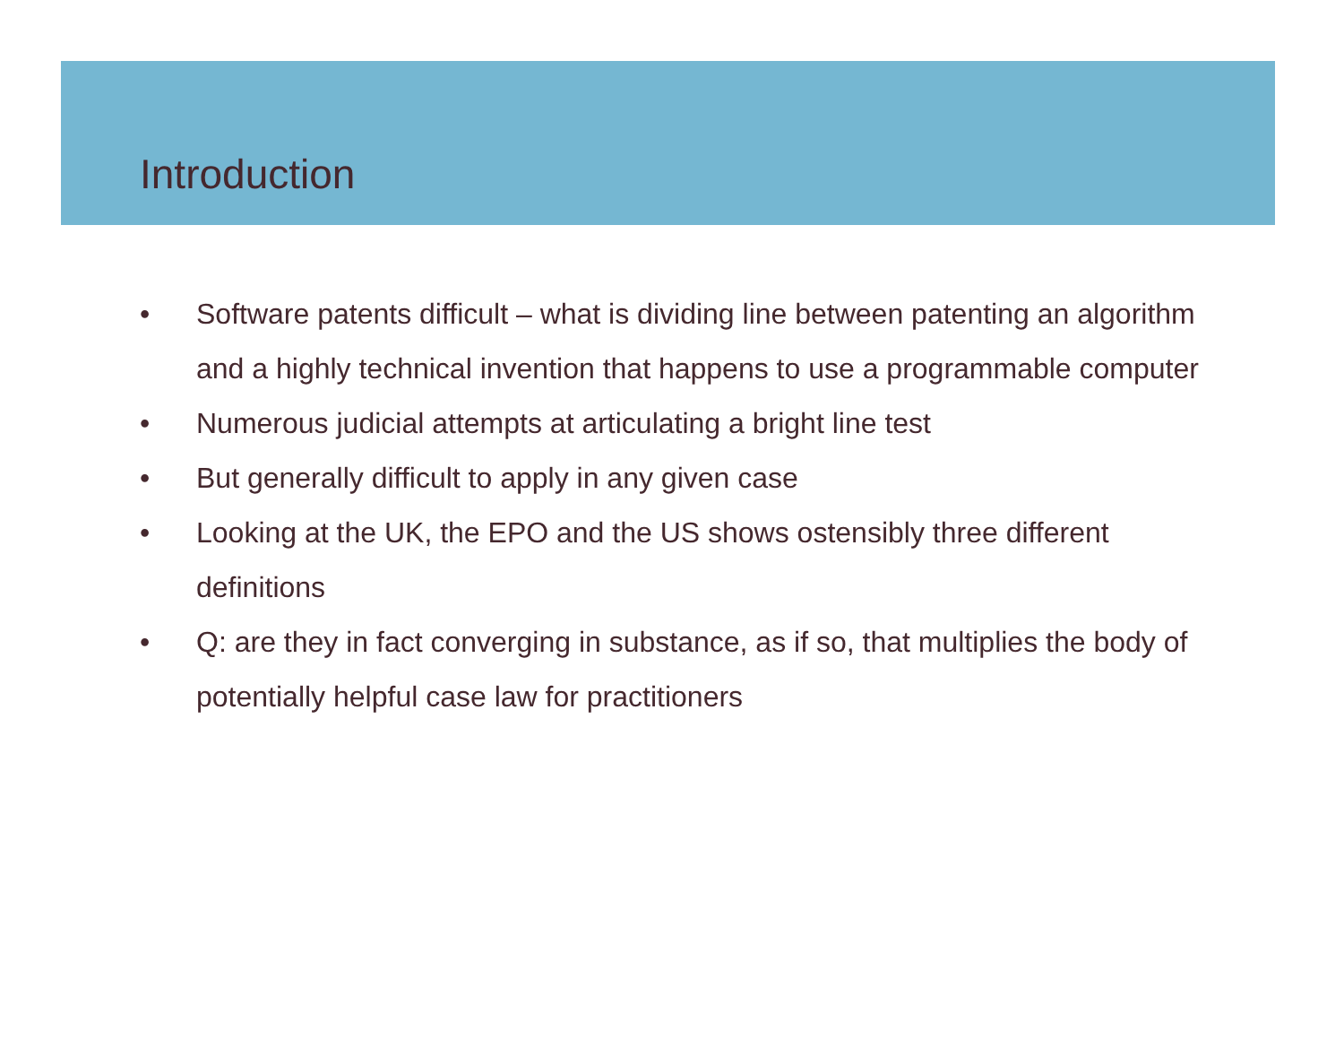Introduction
• Software patents difficult – what is dividing line between patenting an algorithm and a highly technical invention that happens to use a programmable computer
• Numerous judicial attempts at articulating a bright line test
• But generally difficult to apply in any given case
• Looking at the UK, the EPO and the US shows ostensibly three different definitions
• Q: are they in fact converging in substance, as if so, that multiplies the body of potentially helpful case law for practitioners